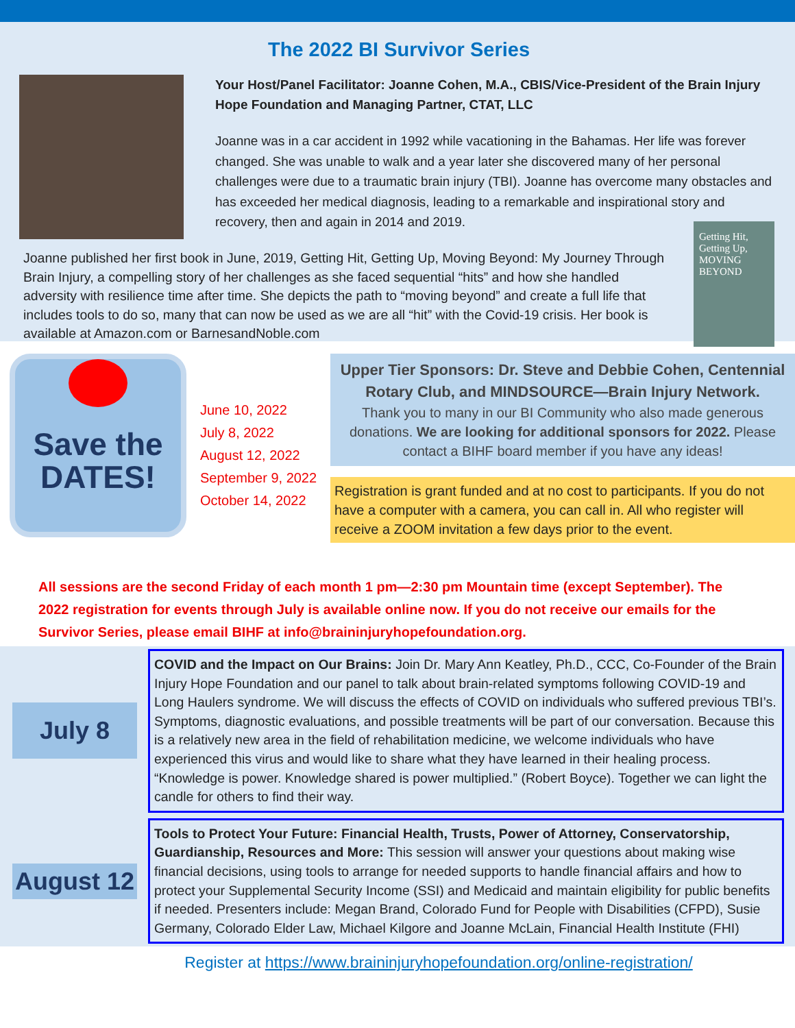The 2022 BI Survivor Series
Your Host/Panel Facilitator: Joanne Cohen, M.A., CBIS/Vice-President of the Brain Injury Hope Foundation and Managing Partner, CTAT, LLC
Joanne was in a car accident in 1992 while vacationing in the Bahamas. Her life was forever changed. She was unable to walk and a year later she discovered many of her personal challenges were due to a traumatic brain injury (TBI). Joanne has overcome many obstacles and has exceeded her medical diagnosis, leading to a remarkable and inspirational story and recovery, then and again in 2014 and 2019.
Joanne published her first book in June, 2019, Getting Hit, Getting Up, Moving Beyond: My Journey Through Brain Injury, a compelling story of her challenges as she faced sequential “hits” and how she handled adversity with resilience time after time. She depicts the path to “moving beyond” and create a full life that includes tools to do so, many that can now be used as we are all “hit” with the Covid-19 crisis. Her book is available at Amazon.com or BarnesandNoble.com
Getting Hit, Getting Up, MOVING BEYOND
Save the DATES!
June 10, 2022
July 8, 2022
August 12, 2022
September 9, 2022
October 14, 2022
Upper Tier Sponsors: Dr. Steve and Debbie Cohen, Centennial Rotary Club, and MINDSOURCE—Brain Injury Network.
Thank you to many in our BI Community who also made generous donations. We are looking for additional sponsors for 2022. Please contact a BIHF board member if you have any ideas!
Registration is grant funded and at no cost to participants. If you do not have a computer with a camera, you can call in. All who register will receive a ZOOM invitation a few days prior to the event.
All sessions are the second Friday of each month 1 pm—2:30 pm Mountain time (except September). The 2022 registration for events through July is available online now. If you do not receive our emails for the Survivor Series, please email BIHF at info@braininjuryhopefoundation.org.
July 8
COVID and the Impact on Our Brains: Join Dr. Mary Ann Keatley, Ph.D., CCC, Co-Founder of the Brain Injury Hope Foundation and our panel to talk about brain-related symptoms following COVID-19 and Long Haulers syndrome. We will discuss the effects of COVID on individuals who suffered previous TBI’s. Symptoms, diagnostic evaluations, and possible treatments will be part of our conversation. Because this is a relatively new area in the field of rehabilitation medicine, we welcome individuals who have experienced this virus and would like to share what they have learned in their healing process. “Knowledge is power. Knowledge shared is power multiplied.” (Robert Boyce). Together we can light the candle for others to find their way.
August 12
Tools to Protect Your Future: Financial Health, Trusts, Power of Attorney, Conservatorship, Guardianship, Resources and More: This session will answer your questions about making wise financial decisions, using tools to arrange for needed supports to handle financial affairs and how to protect your Supplemental Security Income (SSI) and Medicaid and maintain eligibility for public benefits if needed. Presenters include: Megan Brand, Colorado Fund for People with Disabilities (CFPD), Susie Germany, Colorado Elder Law, Michael Kilgore and Joanne McLain, Financial Health Institute (FHI)
Register at https://www.braininjuryhopefoundation.org/online-registration/